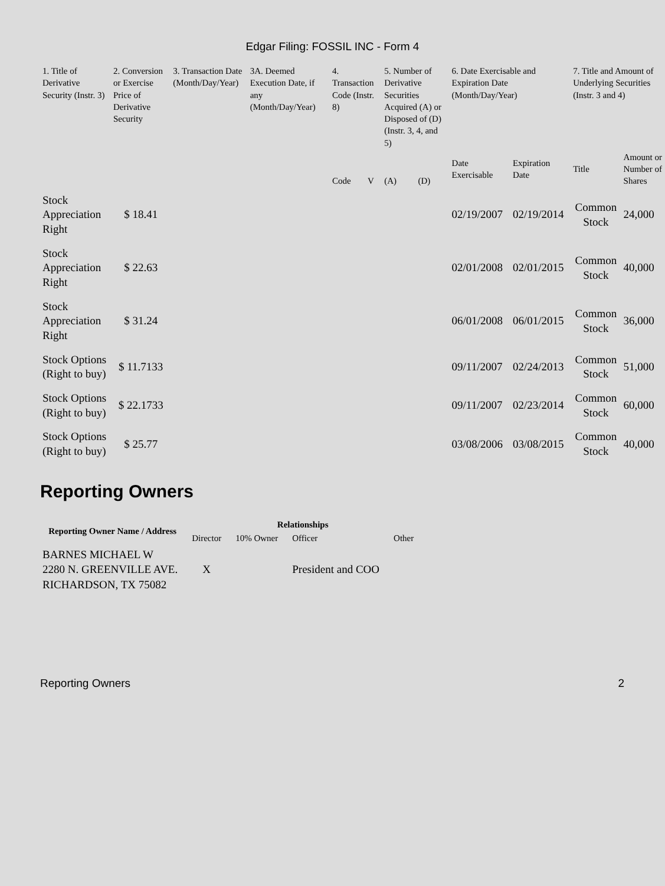Edgar Filing: FOSSIL INC - Form 4
| 1. Title of Derivative Security (Instr. 3) | 2. Conversion or Exercise Price of Derivative Security | 3. Transaction Date (Month/Day/Year) | 3A. Deemed Execution Date, if any (Month/Day/Year) | 4. Transaction Code (Instr. 8) | | 5. Number of Derivative Securities Acquired (A) or Disposed of (D) (Instr. 3, 4, and 5) | | 6. Date Exercisable and Expiration Date (Month/Day/Year) | | 7. Title and Amount of Underlying Securities (Instr. 3 and 4) | |
| --- | --- | --- | --- | --- | --- | --- | --- | --- | --- | --- | --- |
| | | | | Code | V | (A) | (D) | Date Exercisable | Expiration Date | Title | Amount or Number of Shares |
| Stock Appreciation Right | $ 18.41 | | | | | | | 02/19/2007 | 02/19/2014 | Common Stock | 24,000 |
| Stock Appreciation Right | $ 22.63 | | | | | | | 02/01/2008 | 02/01/2015 | Common Stock | 40,000 |
| Stock Appreciation Right | $ 31.24 | | | | | | | 06/01/2008 | 06/01/2015 | Common Stock | 36,000 |
| Stock Options (Right to buy) | $ 11.7133 | | | | | | | 09/11/2007 | 02/24/2013 | Common Stock | 51,000 |
| Stock Options (Right to buy) | $ 22.1733 | | | | | | | 09/11/2007 | 02/23/2014 | Common Stock | 60,000 |
| Stock Options (Right to buy) | $ 25.77 | | | | | | | 03/08/2006 | 03/08/2015 | Common Stock | 40,000 |
Reporting Owners
| Reporting Owner Name / Address | Relationships | | | |
| --- | --- | --- | --- | --- |
| | Director | 10% Owner | Officer | Other |
| BARNES MICHAEL W 2280 N. GREENVILLE AVE. RICHARDSON, TX 75082 | X | | President and COO | |
Reporting Owners 2